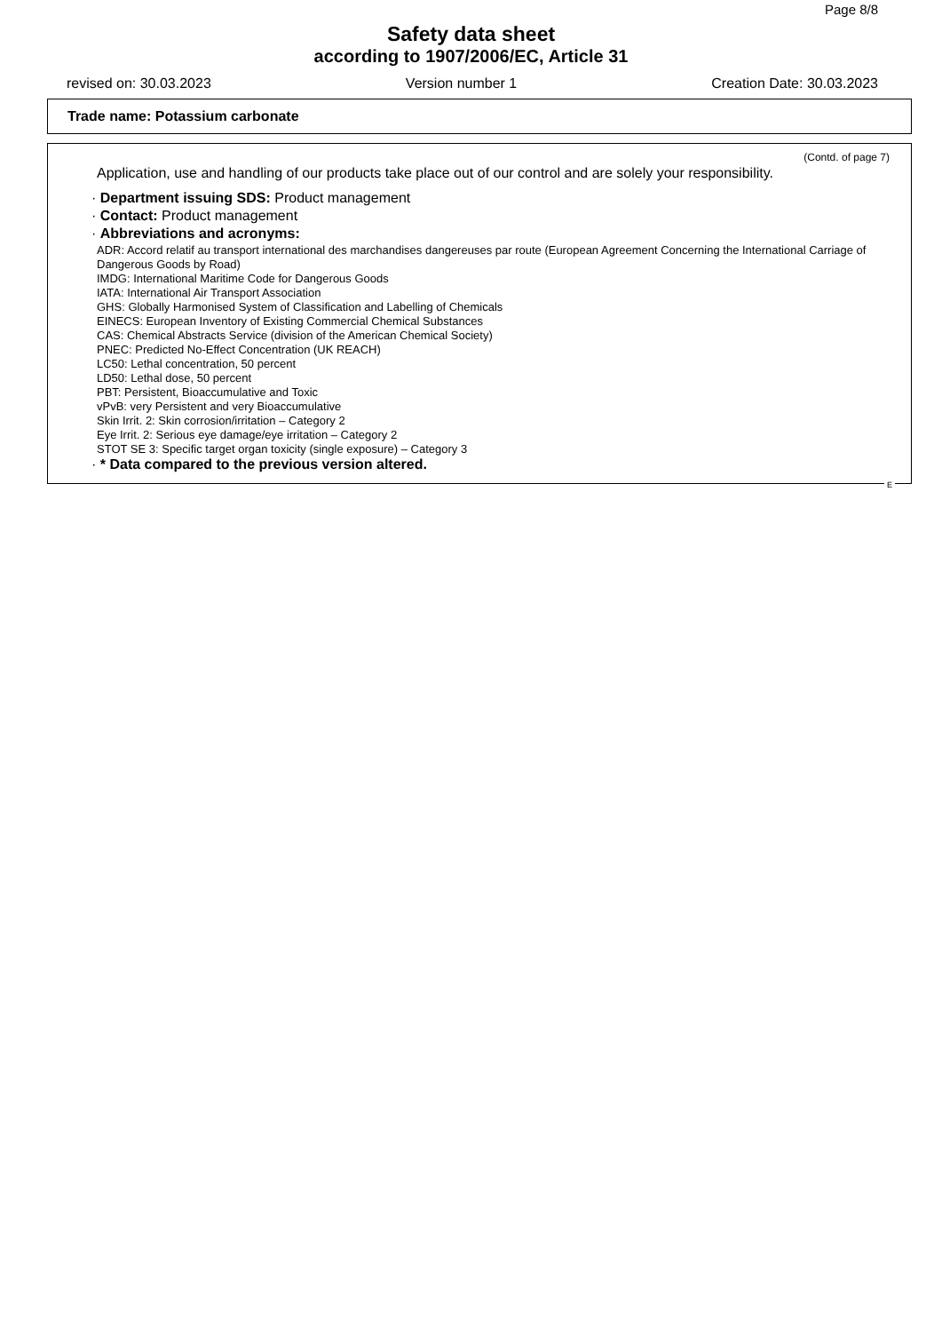Page 8/8
Safety data sheet
according to 1907/2006/EC, Article 31
revised on: 30.03.2023 Version number 1 Creation Date: 30.03.2023
Trade name: Potassium carbonate
(Contd. of page 7)
Application, use and handling of our products take place out of our control and are solely your responsibility.
· Department issuing SDS: Product management
· Contact: Product management
· Abbreviations and acronyms:
ADR: Accord relatif au transport international des marchandises dangereuses par route (European Agreement Concerning the International Carriage of Dangerous Goods by Road)
IMDG: International Maritime Code for Dangerous Goods
IATA: International Air Transport Association
GHS: Globally Harmonised System of Classification and Labelling of Chemicals
EINECS: European Inventory of Existing Commercial Chemical Substances
CAS: Chemical Abstracts Service (division of the American Chemical Society)
PNEC: Predicted No-Effect Concentration (UK REACH)
LC50: Lethal concentration, 50 percent
LD50: Lethal dose, 50 percent
PBT: Persistent, Bioaccumulative and Toxic
vPvB: very Persistent and very Bioaccumulative
Skin Irrit. 2: Skin corrosion/irritation – Category 2
Eye Irrit. 2: Serious eye damage/eye irritation – Category 2
STOT SE 3: Specific target organ toxicity (single exposure) – Category 3
· * Data compared to the previous version altered.
E